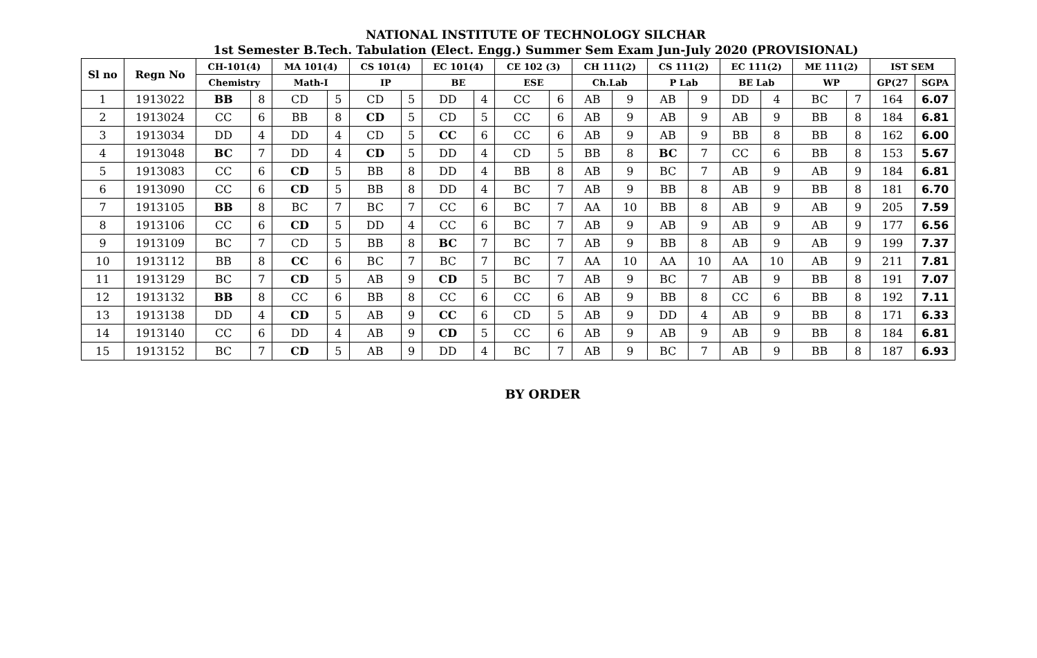NATIONAL INSTITUTE OF TECHNOLOGY SILCHAR
1st Semester B.Tech. Tabulation (Elect. Engg.) Summer Sem Exam Jun-July 2020 (PROVISIONAL)
| Sl no | Regn No | CH-101(4) | | MA 101(4) | | CS 101(4) | | EC 101(4) | | CE 102 (3) | | CH 111(2) | | CS 111(2) | | EC 111(2) | | ME 111(2) | | IST SEM | |
| --- | --- | --- | --- | --- | --- | --- | --- | --- | --- | --- | --- | --- | --- | --- | --- | --- | --- | --- | --- | --- | --- |
| | | Chemistry | | Math-I | | IP | | BE | | ESE | | Ch.Lab | | P Lab | | BE Lab | | WP | | GP(27 | SGPA |
| 1 | 1913022 | BB | 8 | CD | 5 | CD | 5 | DD | 4 | CC | 6 | AB | 9 | AB | 9 | DD | 4 | BC | 7 | 164 | 6.07 |
| 2 | 1913024 | CC | 6 | BB | 8 | CD | 5 | CD | 5 | CC | 6 | AB | 9 | AB | 9 | AB | 9 | BB | 8 | 184 | 6.81 |
| 3 | 1913034 | DD | 4 | DD | 4 | CD | 5 | CC | 6 | CC | 6 | AB | 9 | AB | 9 | BB | 8 | BB | 8 | 162 | 6.00 |
| 4 | 1913048 | BC | 7 | DD | 4 | CD | 5 | DD | 4 | CD | 5 | BB | 8 | BC | 7 | CC | 6 | BB | 8 | 153 | 5.67 |
| 5 | 1913083 | CC | 6 | CD | 5 | BB | 8 | DD | 4 | BB | 8 | AB | 9 | BC | 7 | AB | 9 | AB | 9 | 184 | 6.81 |
| 6 | 1913090 | CC | 6 | CD | 5 | BB | 8 | DD | 4 | BC | 7 | AB | 9 | BB | 8 | AB | 9 | BB | 8 | 181 | 6.70 |
| 7 | 1913105 | BB | 8 | BC | 7 | BC | 7 | CC | 6 | BC | 7 | AA | 10 | BB | 8 | AB | 9 | AB | 9 | 205 | 7.59 |
| 8 | 1913106 | CC | 6 | CD | 5 | DD | 4 | CC | 6 | BC | 7 | AB | 9 | AB | 9 | AB | 9 | AB | 9 | 177 | 6.56 |
| 9 | 1913109 | BC | 7 | CD | 5 | BB | 8 | BC | 7 | BC | 7 | AB | 9 | BB | 8 | AB | 9 | AB | 9 | 199 | 7.37 |
| 10 | 1913112 | BB | 8 | CC | 6 | BC | 7 | BC | 7 | BC | 7 | AA | 10 | AA | 10 | AA | 10 | AB | 9 | 211 | 7.81 |
| 11 | 1913129 | BC | 7 | CD | 5 | AB | 9 | CD | 5 | BC | 7 | AB | 9 | BC | 7 | AB | 9 | BB | 8 | 191 | 7.07 |
| 12 | 1913132 | BB | 8 | CC | 6 | BB | 8 | CC | 6 | CC | 6 | AB | 9 | BB | 8 | CC | 6 | BB | 8 | 192 | 7.11 |
| 13 | 1913138 | DD | 4 | CD | 5 | AB | 9 | CC | 6 | CD | 5 | AB | 9 | DD | 4 | AB | 9 | BB | 8 | 171 | 6.33 |
| 14 | 1913140 | CC | 6 | DD | 4 | AB | 9 | CD | 5 | CC | 6 | AB | 9 | AB | 9 | AB | 9 | BB | 8 | 184 | 6.81 |
| 15 | 1913152 | BC | 7 | CD | 5 | AB | 9 | DD | 4 | BC | 7 | AB | 9 | BC | 7 | AB | 9 | BB | 8 | 187 | 6.93 |
BY ORDER